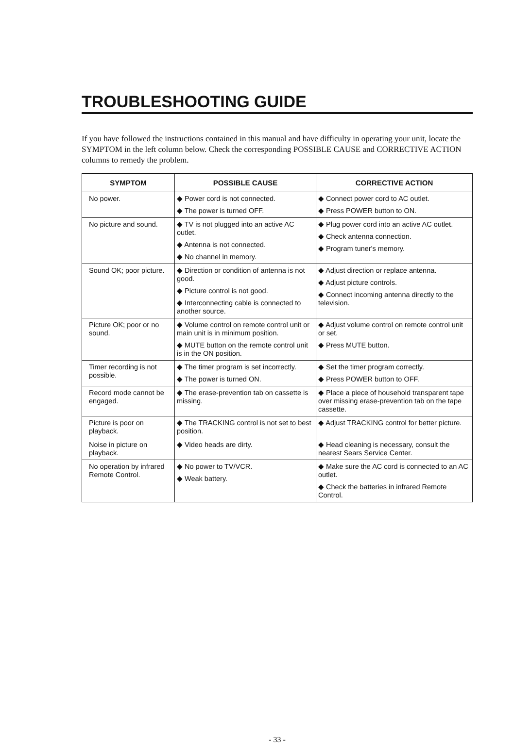TROUBLESHOOTING GUIDE
If you have followed the instructions contained in this manual and have difficulty in operating your unit, locate the SYMPTOM in the left column below. Check the corresponding POSSIBLE CAUSE and CORRECTIVE ACTION columns to remedy the problem.
| SYMPTOM | POSSIBLE CAUSE | CORRECTIVE ACTION |
| --- | --- | --- |
| No power. | ◆ Power cord is not connected. ◆ The power is turned OFF. | ◆ Connect power cord to AC outlet. ◆ Press POWER button to ON. |
| No picture and sound. | ◆ TV is not plugged into an active AC outlet. ◆ Antenna is not connected. ◆ No channel in memory. | ◆ Plug power cord into an active AC outlet. ◆ Check antenna connection. ◆ Program tuner's memory. |
| Sound OK; poor picture. | ◆ Direction or condition of antenna is not good. ◆ Picture control is not good. ◆ Interconnecting cable is connected to another source. | ◆ Adjust direction or replace antenna. ◆ Adjust picture controls. ◆ Connect incoming antenna directly to the television. |
| Picture OK; poor or no sound. | ◆ Volume control on remote control unit or main unit is in minimum position. ◆ MUTE button on the remote control unit is in the ON position. | ◆ Adjust volume control on remote control unit or set. ◆ Press MUTE button. |
| Timer recording is not possible. | ◆ The timer program is set incorrectly. ◆ The power is turned ON. | ◆ Set the timer program correctly. ◆ Press POWER button to OFF. |
| Record mode cannot be engaged. | ◆ The erase-prevention tab on cassette is missing. | ◆ Place a piece of household transparent tape over missing erase-prevention tab on the tape cassette. |
| Picture is poor on playback. | ◆ The TRACKING control is not set to best position. | ◆ Adjust TRACKING control for better picture. |
| Noise in picture on playback. | ◆ Video heads are dirty. | ◆ Head cleaning is necessary, consult the nearest Sears Service Center. |
| No operation by infrared Remote Control. | ◆ No power to TV/VCR. ◆ Weak battery. | ◆ Make sure the AC cord is connected to an AC outlet. ◆ Check the batteries in infrared Remote Control. |
- 33 -